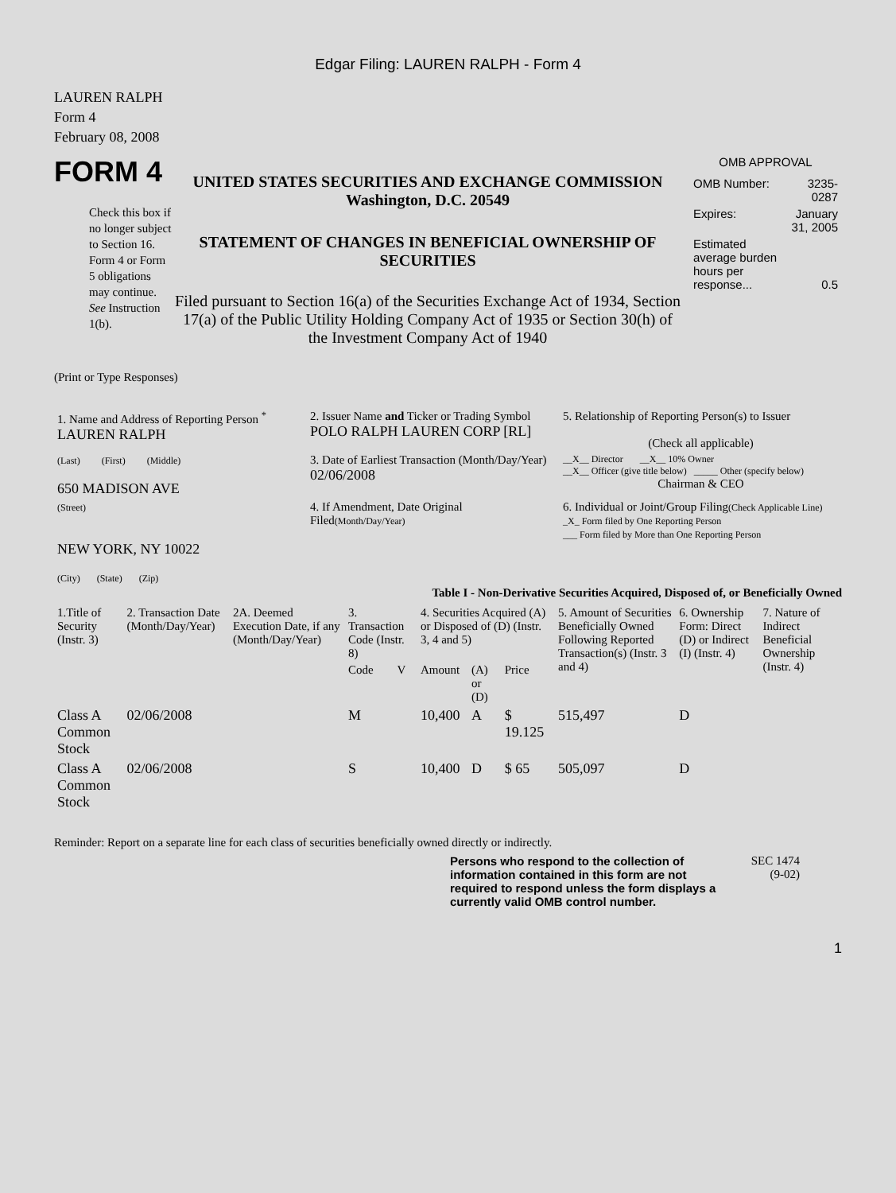Edgar Filing: LAUREN RALPH - Form 4
LAUREN RALPH
Form 4
February 08, 2008
FORM 4
Check this box if no longer subject to Section 16. Form 4 or Form 5 obligations may continue. See Instruction 1(b).
UNITED STATES SECURITIES AND EXCHANGE COMMISSION
Washington, D.C. 20549
STATEMENT OF CHANGES IN BENEFICIAL OWNERSHIP OF SECURITIES
Filed pursuant to Section 16(a) of the Securities Exchange Act of 1934, Section 17(a) of the Public Utility Holding Company Act of 1935 or Section 30(h) of the Investment Company Act of 1940
OMB APPROVAL
| OMB Number: | 3235-0287 |
| Expires: | January 31, 2005 |
| Estimated average burden hours per response... | 0.5 |
(Print or Type Responses)
| 1. Name and Address of Reporting Person <sup>*</sup> LAUREN RALPH | 2. Issuer Name and Ticker or Trading Symbol POLO RALPH LAUREN CORP [RL] | 5. Relationship of Reporting Person(s) to Issuer (Check all applicable) |
| (Last) (First) (Middle) 650 MADISON AVE | 3. Date of Earliest Transaction (Month/Day/Year) 02/06/2008 | __X__ Director __X__ 10% Owner __X__ Officer (give title below) _____ Other (specify below) Chairman & CEO |
| (Street) NEW YORK, NY 10022 (City) (State) (Zip) | 4. If Amendment, Date Original Filed (Month/Day/Year) | 6. Individual or Joint/Group Filing (Check Applicable Line) _X_ Form filed by One Reporting Person ___ Form filed by More than One Reporting Person |
Table I - Non-Derivative Securities Acquired, Disposed of, or Beneficially Owned
| 1.Title of Security (Instr. 3) | 2. Transaction Date (Month/Day/Year) | 2A. Deemed Execution Date, if any (Month/Day/Year) | 3. Transaction Code (Instr. 8) | | 4. Securities Acquired (A) or Disposed of (D) (Instr. 3, 4 and 5) | | | 5. Amount of Securities Beneficially Owned Following Reported Transaction(s) (Instr. 3 and 4) | 6. Ownership Form: Direct (D) or Indirect (I) (Instr. 4) | 7. Nature of Indirect Beneficial Ownership (Instr. 4) |
| --- | --- | --- | --- | --- | --- | --- | --- | --- | --- | --- |
| | | | Code | V | Amount | (A) or (D) | Price | | | |
| Class A Common Stock | 02/06/2008 | | M | | 10,400 | A | $ 19.125 | 515,497 | D | |
| Class A Common Stock | 02/06/2008 | | S | | 10,400 | D | $ 65 | 505,097 | D | |
Reminder: Report on a separate line for each class of securities beneficially owned directly or indirectly.
Persons who respond to the collection of information contained in this form are not required to respond unless the form displays a currently valid OMB control number.
SEC 1474
(9-02)
1